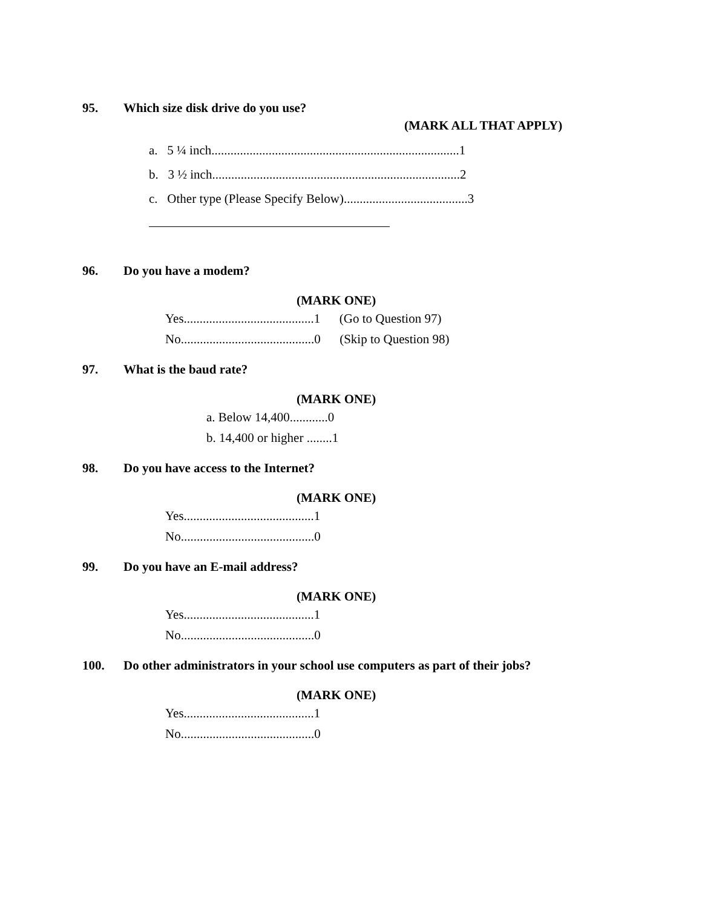95. Which size disk drive do you use?
(MARK ALL THAT APPLY)
a. 5 ¼ inch..............................................................................1
b. 3 ½ inch..............................................................................2
c. Other type (Please Specify Below).......................................3
96. Do you have a modem?
(MARK ONE)
Yes.........................................1 (Go to Question 97)
No..........................................0 (Skip to Question 98)
97. What is the baud rate?
(MARK ONE)
a. Below 14,400............0
b. 14,400 or higher ........1
98. Do you have access to the Internet?
(MARK ONE)
Yes.........................................1
No..........................................0
99. Do you have an E-mail address?
(MARK ONE)
Yes.........................................1
No..........................................0
100. Do other administrators in your school use computers as part of their jobs?
(MARK ONE)
Yes.........................................1
No..........................................0